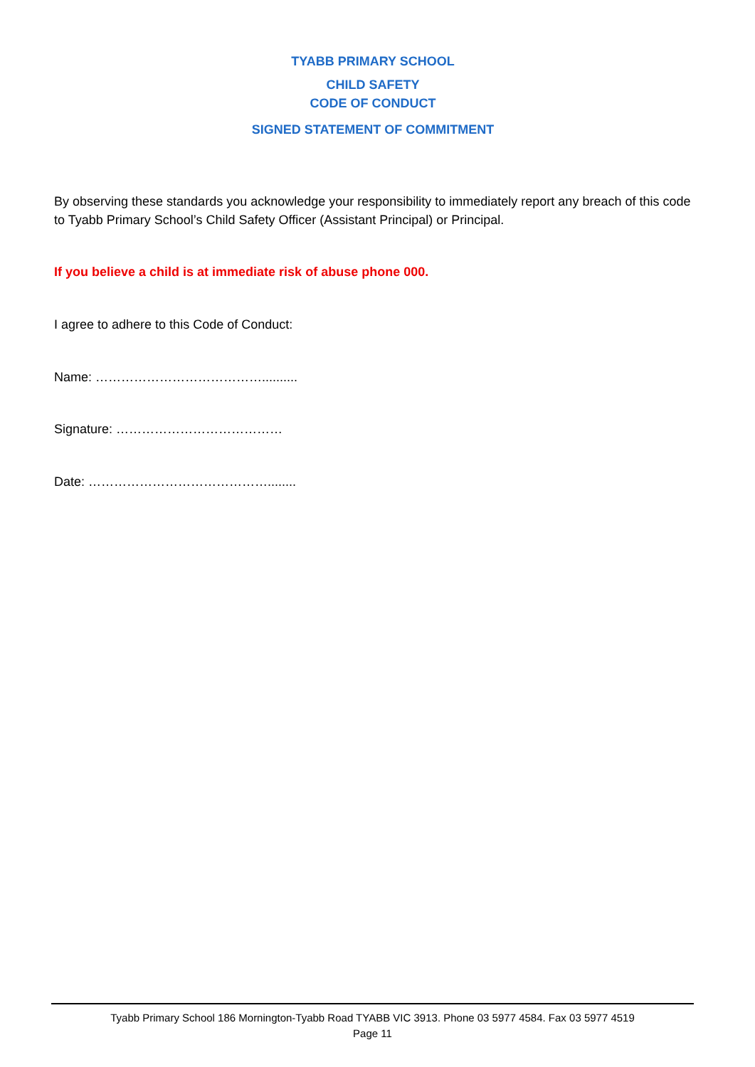TYABB PRIMARY SCHOOL
CHILD SAFETY
CODE OF CONDUCT
SIGNED STATEMENT OF COMMITMENT
By observing these standards you acknowledge your responsibility to immediately report any breach of this code to Tyabb Primary School’s Child Safety Officer (Assistant Principal) or Principal.
If you believe a child is at immediate risk of abuse phone 000.
I agree to adhere to this Code of Conduct:
Name: …………………………………..........
Signature: …………………………………
Date: ……………………………………........
Tyabb Primary School 186 Mornington-Tyabb Road TYABB VIC 3913. Phone 03 5977 4584. Fax 03 5977 4519
Page 11